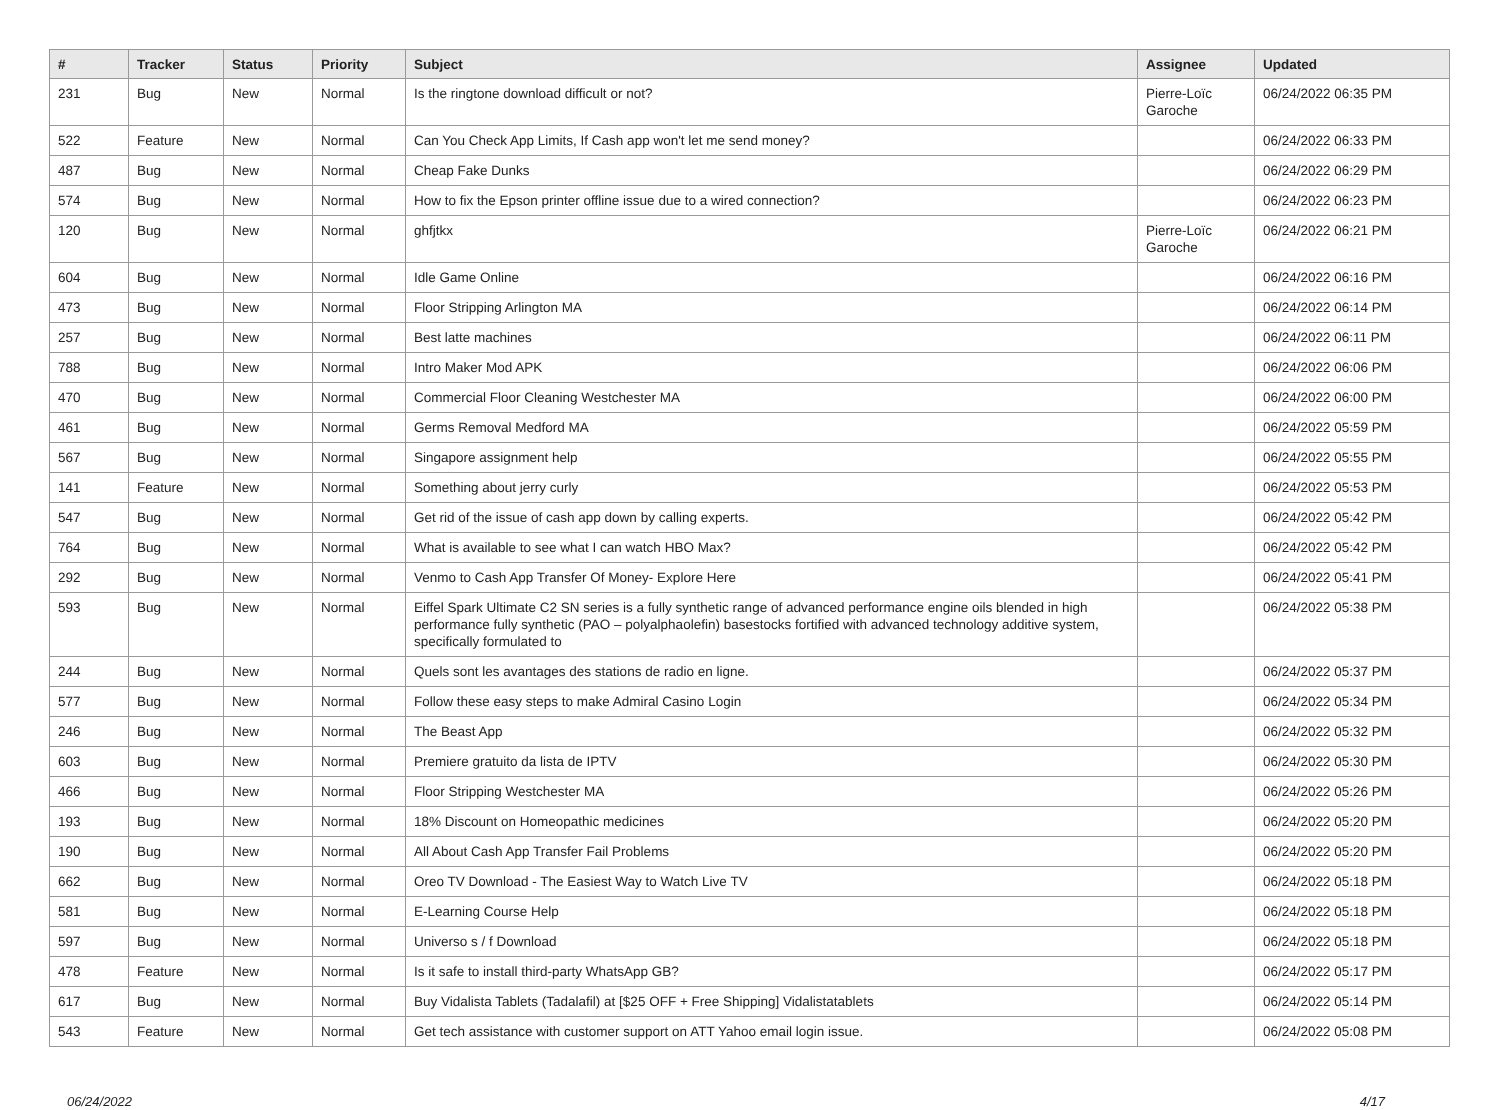| # | Tracker | Status | Priority | Subject | Assignee | Updated |
| --- | --- | --- | --- | --- | --- | --- |
| 231 | Bug | New | Normal | Is the ringtone download difficult or not? | Pierre-Loïc Garoche | 06/24/2022 06:35 PM |
| 522 | Feature | New | Normal | Can You Check App Limits, If Cash app won't let me send money? | | 06/24/2022 06:33 PM |
| 487 | Bug | New | Normal | Cheap Fake Dunks | | 06/24/2022 06:29 PM |
| 574 | Bug | New | Normal | How to fix the Epson printer offline issue due to a wired connection? | | 06/24/2022 06:23 PM |
| 120 | Bug | New | Normal | ghfjtkx | Pierre-Loïc Garoche | 06/24/2022 06:21 PM |
| 604 | Bug | New | Normal | Idle Game Online | | 06/24/2022 06:16 PM |
| 473 | Bug | New | Normal | Floor Stripping Arlington MA | | 06/24/2022 06:14 PM |
| 257 | Bug | New | Normal | Best latte machines | | 06/24/2022 06:11 PM |
| 788 | Bug | New | Normal | Intro Maker Mod APK | | 06/24/2022 06:06 PM |
| 470 | Bug | New | Normal | Commercial Floor Cleaning Westchester MA | | 06/24/2022 06:00 PM |
| 461 | Bug | New | Normal | Germs Removal Medford MA | | 06/24/2022 05:59 PM |
| 567 | Bug | New | Normal | Singapore assignment help | | 06/24/2022 05:55 PM |
| 141 | Feature | New | Normal | Something about jerry curly | | 06/24/2022 05:53 PM |
| 547 | Bug | New | Normal | Get rid of the issue of cash app down by calling experts. | | 06/24/2022 05:42 PM |
| 764 | Bug | New | Normal | What is available to see what I can watch HBO Max? | | 06/24/2022 05:42 PM |
| 292 | Bug | New | Normal | Venmo to Cash App Transfer Of Money- Explore Here | | 06/24/2022 05:41 PM |
| 593 | Bug | New | Normal | Eiffel Spark Ultimate C2 SN series is a fully synthetic range of advanced performance engine oils blended in high performance fully synthetic (PAO – polyalphaolefin) basestocks fortified with advanced technology additive system, specifically formulated to | | 06/24/2022 05:38 PM |
| 244 | Bug | New | Normal | Quels sont les avantages des stations de radio en ligne. | | 06/24/2022 05:37 PM |
| 577 | Bug | New | Normal | Follow these easy steps to make Admiral Casino Login | | 06/24/2022 05:34 PM |
| 246 | Bug | New | Normal | The Beast App | | 06/24/2022 05:32 PM |
| 603 | Bug | New | Normal | Premiere gratuito da lista de IPTV | | 06/24/2022 05:30 PM |
| 466 | Bug | New | Normal | Floor Stripping Westchester MA | | 06/24/2022 05:26 PM |
| 193 | Bug | New | Normal | 18% Discount on Homeopathic medicines | | 06/24/2022 05:20 PM |
| 190 | Bug | New | Normal | All About Cash App Transfer Fail Problems | | 06/24/2022 05:20 PM |
| 662 | Bug | New | Normal | Oreo TV Download - The Easiest Way to Watch Live TV | | 06/24/2022 05:18 PM |
| 581 | Bug | New | Normal | E-Learning Course Help | | 06/24/2022 05:18 PM |
| 597 | Bug | New | Normal | Universo s / f Download | | 06/24/2022 05:18 PM |
| 478 | Feature | New | Normal | Is it safe to install third-party WhatsApp GB? | | 06/24/2022 05:17 PM |
| 617 | Bug | New | Normal | Buy Vidalista Tablets (Tadalafil) at [$25 OFF + Free Shipping] Vidalistatablets | | 06/24/2022 05:14 PM |
| 543 | Feature | New | Normal | Get tech assistance with customer support on ATT Yahoo email login issue. | | 06/24/2022 05:08 PM |
06/24/2022 4/17